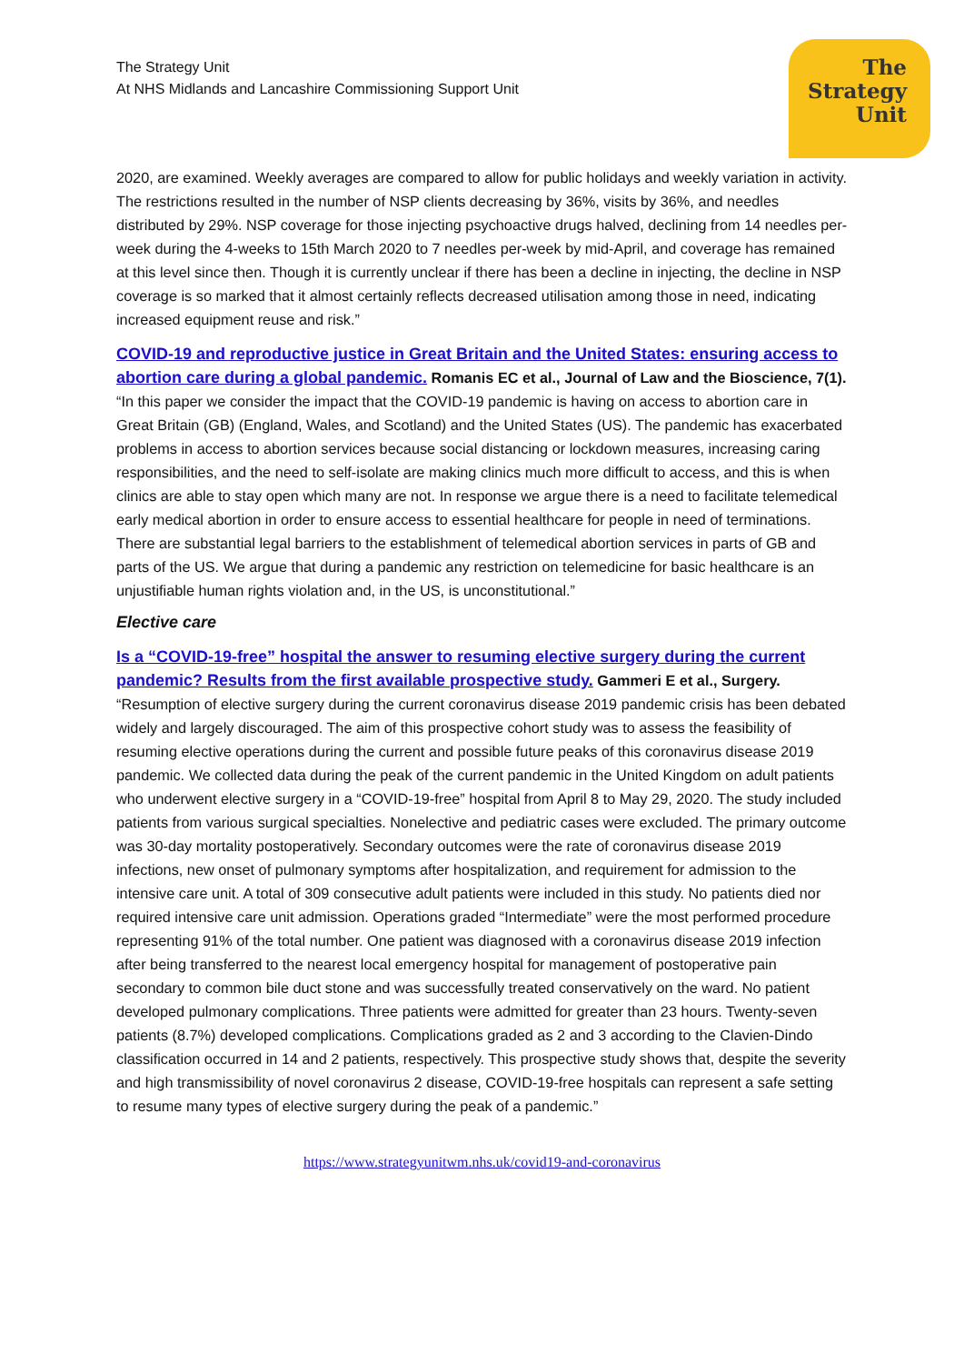The
Strategy
Unit
The Strategy Unit
At NHS Midlands and Lancashire Commissioning Support Unit
2020, are examined. Weekly averages are compared to allow for public holidays and weekly variation in activity. The restrictions resulted in the number of NSP clients decreasing by 36%, visits by 36%, and needles distributed by 29%. NSP coverage for those injecting psychoactive drugs halved, declining from 14 needles per-week during the 4-weeks to 15th March 2020 to 7 needles per-week by mid-April, and coverage has remained at this level since then. Though it is currently unclear if there has been a decline in injecting, the decline in NSP coverage is so marked that it almost certainly reflects decreased utilisation among those in need, indicating increased equipment reuse and risk.”
COVID-19 and reproductive justice in Great Britain and the United States: ensuring access to abortion care during a global pandemic. Romanis EC et al., Journal of Law and the Bioscience, 7(1). “In this paper we consider the impact that the COVID-19 pandemic is having on access to abortion care in Great Britain (GB) (England, Wales, and Scotland) and the United States (US). The pandemic has exacerbated problems in access to abortion services because social distancing or lockdown measures, increasing caring responsibilities, and the need to self-isolate are making clinics much more difficult to access, and this is when clinics are able to stay open which many are not. In response we argue there is a need to facilitate telemedical early medical abortion in order to ensure access to essential healthcare for people in need of terminations. There are substantial legal barriers to the establishment of telemedical abortion services in parts of GB and parts of the US. We argue that during a pandemic any restriction on telemedicine for basic healthcare is an unjustifiable human rights violation and, in the US, is unconstitutional.”
Elective care
Is a “COVID-19-free” hospital the answer to resuming elective surgery during the current pandemic? Results from the first available prospective study. Gammeri E et al., Surgery. “Resumption of elective surgery during the current coronavirus disease 2019 pandemic crisis has been debated widely and largely discouraged. The aim of this prospective cohort study was to assess the feasibility of resuming elective operations during the current and possible future peaks of this coronavirus disease 2019 pandemic. We collected data during the peak of the current pandemic in the United Kingdom on adult patients who underwent elective surgery in a “COVID-19-free” hospital from April 8 to May 29, 2020. The study included patients from various surgical specialties. Nonelective and pediatric cases were excluded. The primary outcome was 30-day mortality postoperatively. Secondary outcomes were the rate of coronavirus disease 2019 infections, new onset of pulmonary symptoms after hospitalization, and requirement for admission to the intensive care unit. A total of 309 consecutive adult patients were included in this study. No patients died nor required intensive care unit admission. Operations graded “Intermediate” were the most performed procedure representing 91% of the total number. One patient was diagnosed with a coronavirus disease 2019 infection after being transferred to the nearest local emergency hospital for management of postoperative pain secondary to common bile duct stone and was successfully treated conservatively on the ward. No patient developed pulmonary complications. Three patients were admitted for greater than 23 hours. Twenty-seven patients (8.7%) developed complications. Complications graded as 2 and 3 according to the Clavien-Dindo classification occurred in 14 and 2 patients, respectively. This prospective study shows that, despite the severity and high transmissibility of novel coronavirus 2 disease, COVID-19-free hospitals can represent a safe setting to resume many types of elective surgery during the peak of a pandemic.”
https://www.strategyunitwm.nhs.uk/covid19-and-coronavirus